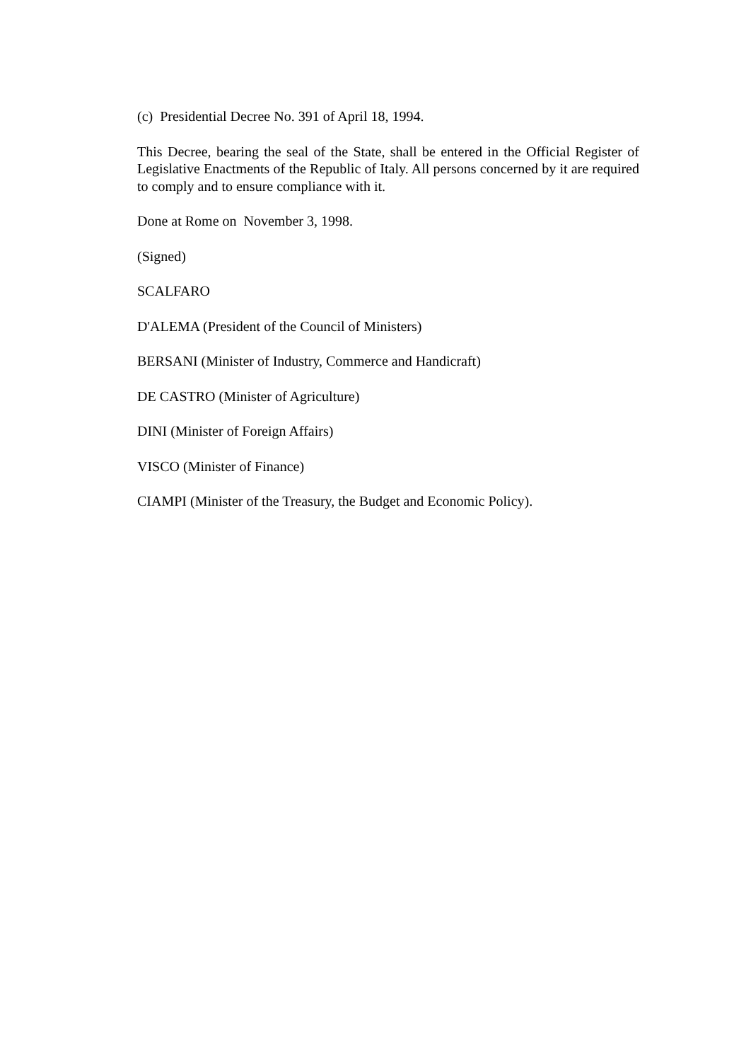(c) Presidential Decree No. 391 of April 18, 1994.
This Decree, bearing the seal of the State, shall be entered in the Official Register of Legislative Enactments of the Republic of Italy. All persons concerned by it are required to comply and to ensure compliance with it.
Done at Rome on November 3, 1998.
(Signed)
SCALFARO
D'ALEMA (President of the Council of Ministers)
BERSANI (Minister of Industry, Commerce and Handicraft)
DE CASTRO (Minister of Agriculture)
DINI (Minister of Foreign Affairs)
VISCO (Minister of Finance)
CIAMPI (Minister of the Treasury, the Budget and Economic Policy).